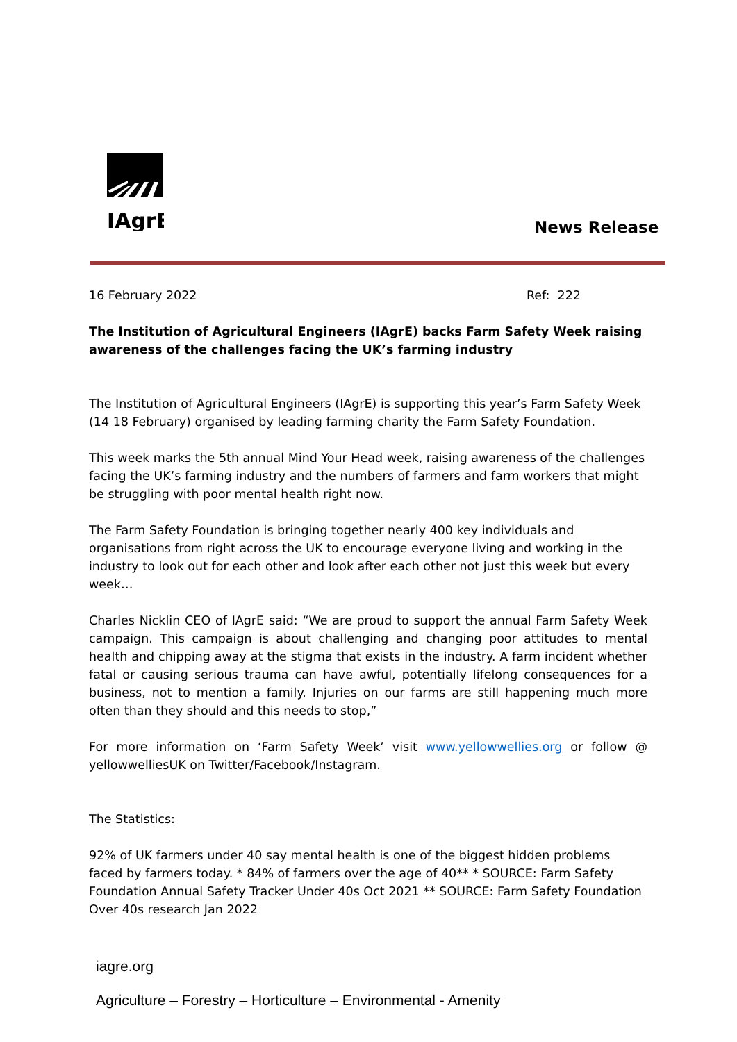IAgrE
News Release
16 February 2022 Ref: 222
The Institution of Agricultural Engineers (IAgrE) backs Farm Safety Week raising awareness of the challenges facing the UK’s farming industry
The Institution of Agricultural Engineers (IAgrE) is supporting this year’s Farm Safety Week (14 18 February) organised by leading farming charity the Farm Safety Foundation.
This week marks the 5th annual Mind Your Head week, raising awareness of the challenges facing the UK’s farming industry and the numbers of farmers and farm workers that might be struggling with poor mental health right now.
The Farm Safety Foundation is bringing together nearly 400 key individuals and organisations from right across the UK to encourage everyone living and working in the industry to look out for each other and look after each other not just this week but every week…
Charles Nicklin CEO of IAgrE said: “We are proud to support the annual Farm Safety Week campaign. This campaign is about challenging and changing poor attitudes to mental health and chipping away at the stigma that exists in the industry. A farm incident whether fatal or causing serious trauma can have awful, potentially lifelong consequences for a business, not to mention a family. Injuries on our farms are still happening much more often than they should and this needs to stop,”
For more information on ‘Farm Safety Week’ visit www.yellowwellies.org or follow @ yellowwelliesUK on Twitter/Facebook/Instagram.
The Statistics:
92% of UK farmers under 40 say mental health is one of the biggest hidden problems faced by farmers today. * 84% of farmers over the age of 40** * SOURCE: Farm Safety Foundation Annual Safety Tracker Under 40s Oct 2021 ** SOURCE: Farm Safety Foundation Over 40s research Jan 2022
iagre.org
Agriculture – Forestry – Horticulture – Environmental - Amenity